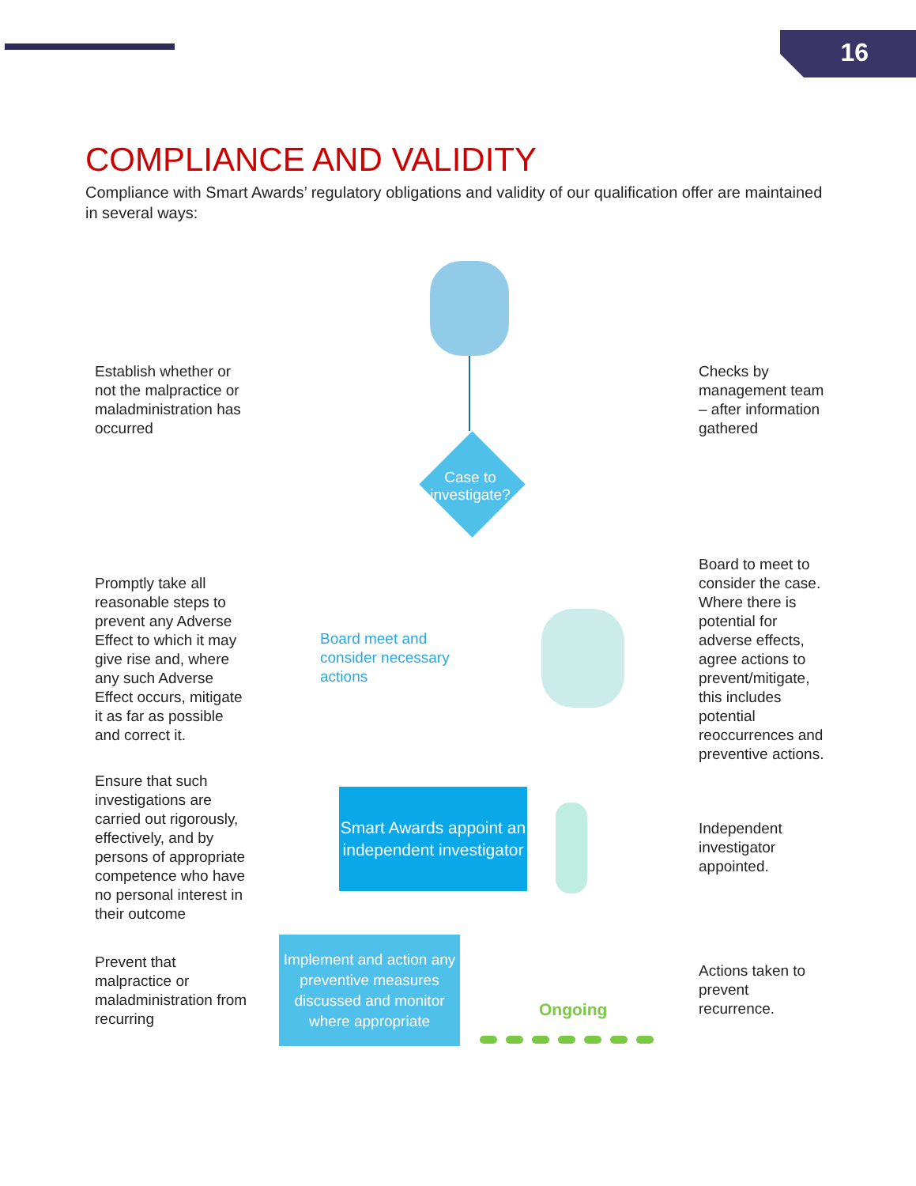16
COMPLIANCE AND VALIDITY
Compliance with Smart Awards’ regulatory obligations and validity of our qualification offer are maintained in several ways:
Establish whether or not the malpractice or maladministration has occurred
Checks by management team – after information gathered
Case to investigate?
Promptly take all reasonable steps to prevent any Adverse Effect to which it may give rise and, where any such Adverse Effect occurs, mitigate it as far as possible and correct it.
Board meet and consider necessary actions
Board to meet to consider the case. Where there is potential for adverse effects, agree actions to prevent/mitigate, this includes potential reoccurrences and preventive actions.
Ensure that such investigations are carried out rigorously, effectively, and by persons of appropriate competence who have no personal interest in their outcome
Smart Awards appoint an independent investigator
Independent investigator appointed.
Prevent that malpractice or maladministration from recurring
Implement and action any preventive measures discussed and monitor where appropriate
Ongoing
Actions taken to prevent recurrence.